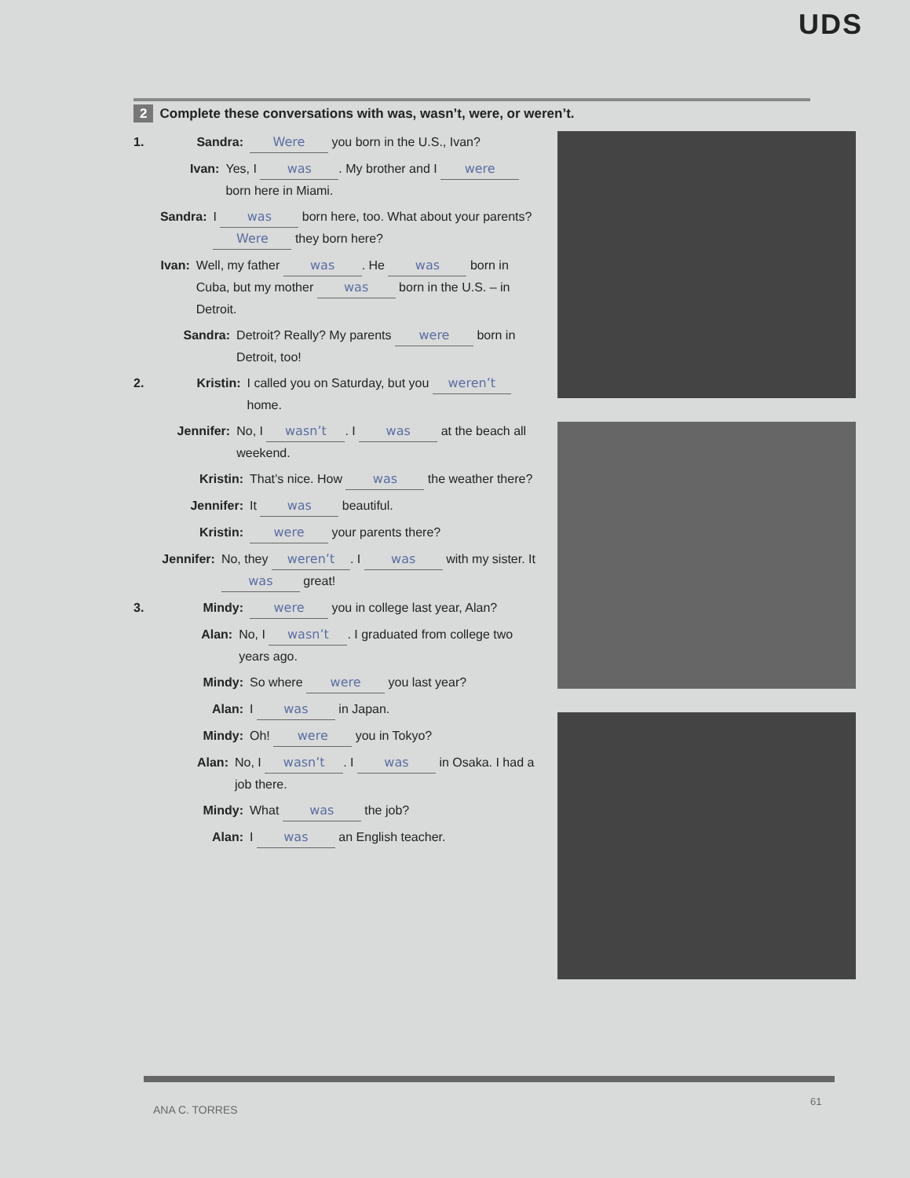UDS
2 Complete these conversations with was, wasn’t, were, or weren’t.
1. Sandra: Were you born in the U.S., Ivan?
Ivan: Yes, I was. My brother and I were born here in Miami.
Sandra: I was born here, too. What about your parents? Were they born here?
Ivan: Well, my father was. He was born in Cuba, but my mother was born in the U.S. – in Detroit.
Sandra: Detroit? Really? My parents were born in Detroit, too!
2. Kristin: I called you on Saturday, but you weren’t home.
Jennifer: No, I wasn’t. I was at the beach all weekend.
Kristin: That’s nice. How was the weather there?
Jennifer: It was beautiful.
Kristin: were your parents there?
Jennifer: No, they weren’t. I was with my sister. It was great!
3. Mindy: were you in college last year, Alan?
Alan: No, I wasn’t. I graduated from college two years ago.
Mindy: So where were you last year?
Alan: I was in Japan.
Mindy: Oh! were you in Tokyo?
Alan: No, I wasn’t. I was in Osaka. I had a job there.
Mindy: What was the job?
Alan: I was an English teacher.
ANA C. TORRES
61